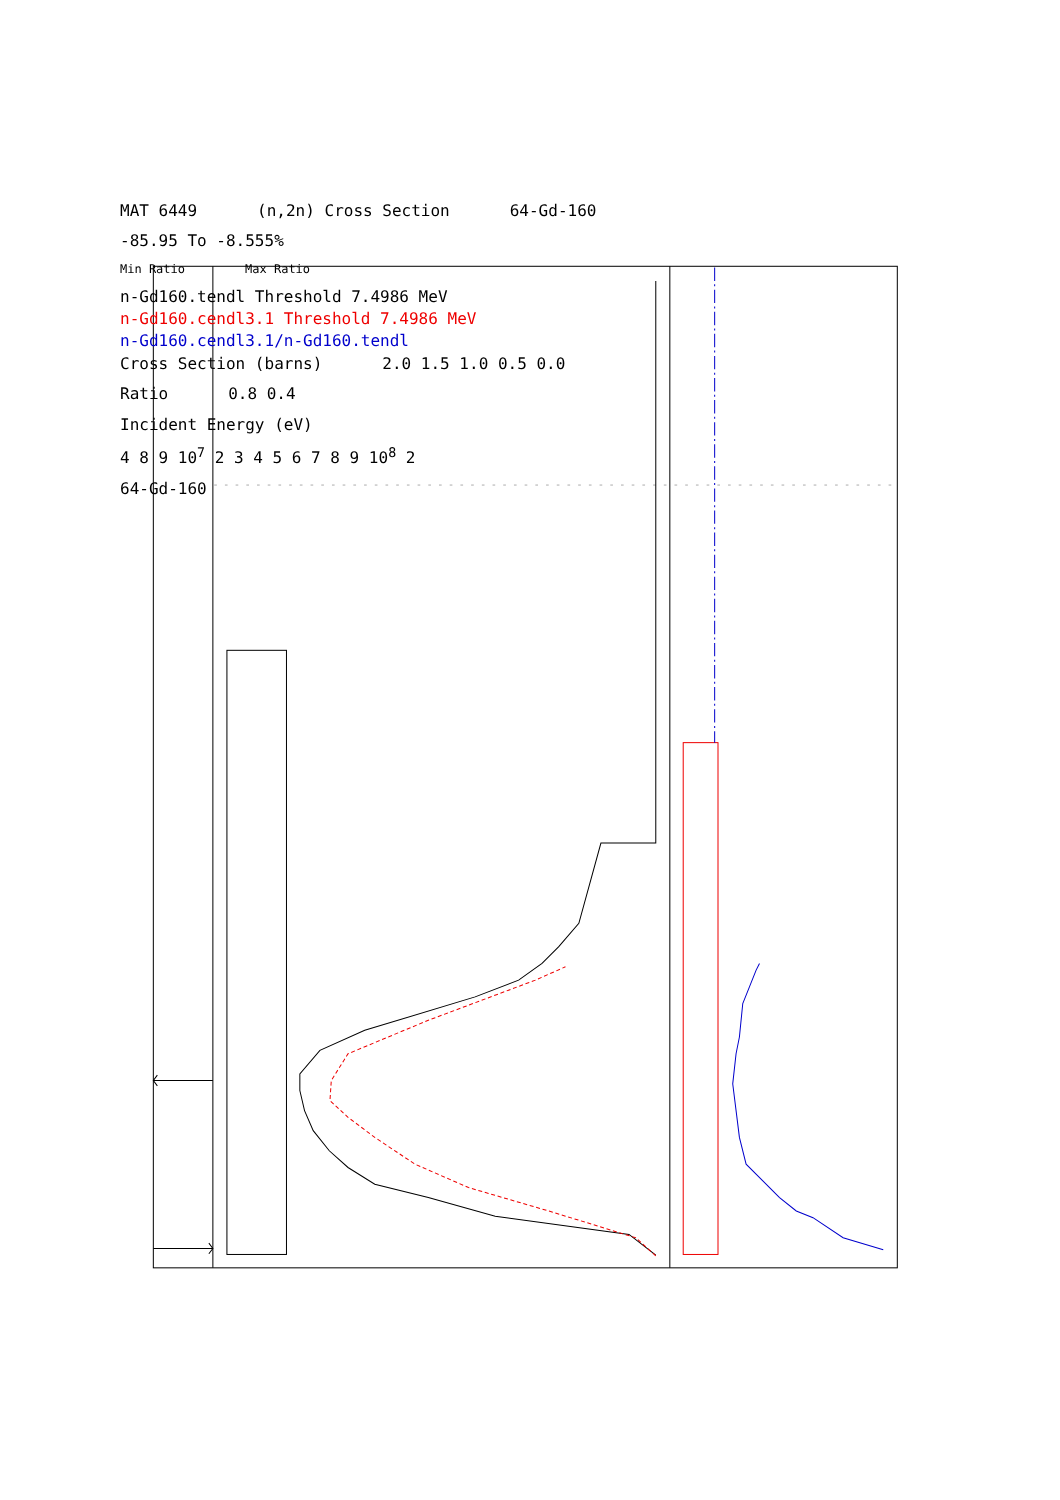MAT 6449 (n,2n) Cross Section 64-Gd-160
-85.95 To -8.555%
Min Ratio Max Ratio
n-Gd160.tendl Threshold 7.4986 MeV
n-Gd160.cendl3.1 Threshold 7.4986 MeV
n-Gd160.cendl3.1/n-Gd160.tendl
Cross Section (barns) 2.0 1.5 1.0 0.5 0.0
Ratio 0.8 0.4
Incident Energy (eV)
4 8 9 10<sup>7</sup> 2 3 4 5 6 7 8 9 10<sup>8</sup> 2
64-Gd-160